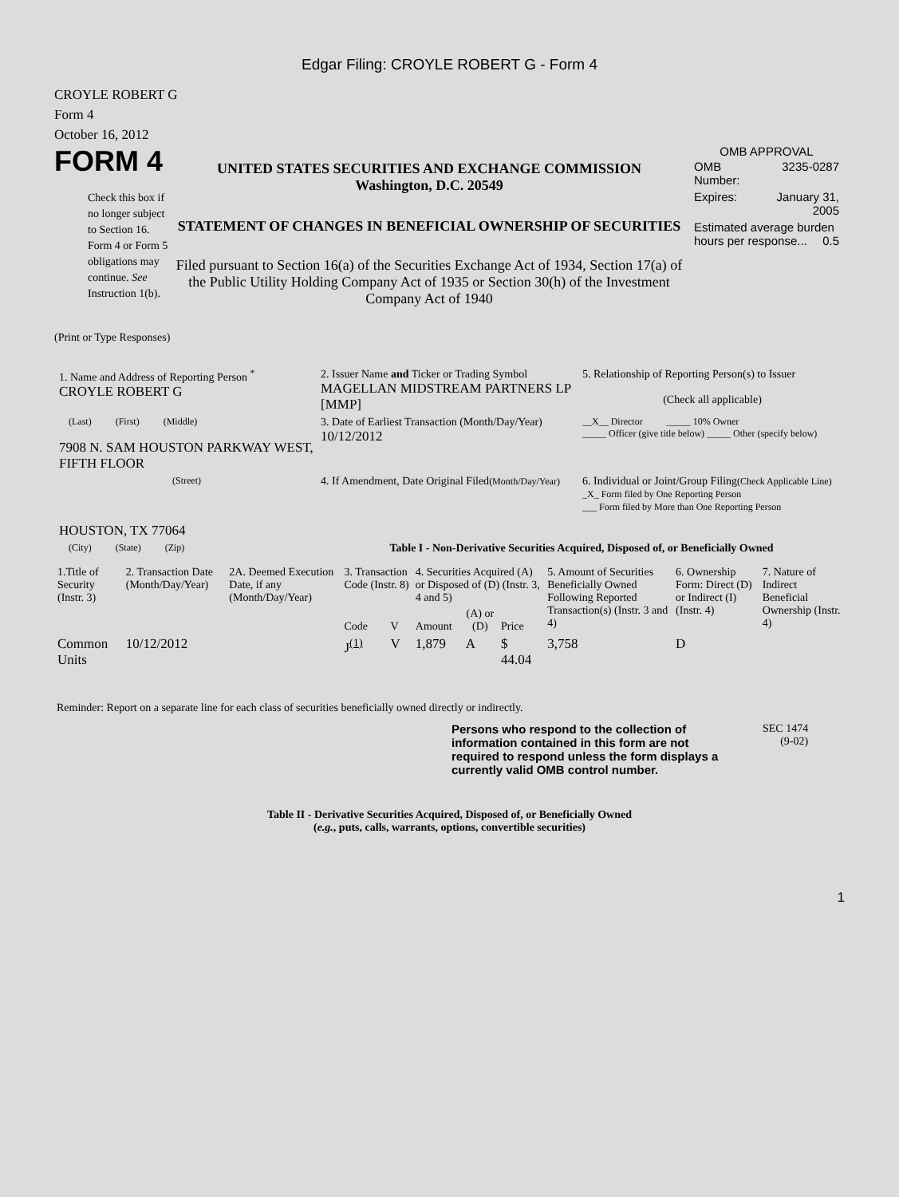Edgar Filing: CROYLE ROBERT G - Form 4
CROYLE ROBERT G
Form 4
October 16, 2012
FORM 4
Check this box if no longer subject to Section 16. Form 4 or Form 5 obligations may continue. See Instruction 1(b).
UNITED STATES SECURITIES AND EXCHANGE COMMISSION
Washington, D.C. 20549
STATEMENT OF CHANGES IN BENEFICIAL OWNERSHIP OF SECURITIES
Filed pursuant to Section 16(a) of the Securities Exchange Act of 1934, Section 17(a) of the Public Utility Holding Company Act of 1935 or Section 30(h) of the Investment Company Act of 1940
OMB APPROVAL
| OMB Number: | 3235-0287 |
| Expires: | January 31, 2005 |
| Estimated average burden hours per response... 0.5 | |
(Print or Type Responses)
| 1. Name and Address of Reporting Person <sup>*</sup> CROYLE ROBERT G | 2. Issuer Name and Ticker or Trading Symbol MAGELLAN MIDSTREAM PARTNERS LP [MMP] | 5. Relationship of Reporting Person(s) to Issuer (Check all applicable) |
| (Last) (First) (Middle) 7908 N. SAM HOUSTON PARKWAY WEST, FIFTH FLOOR | 3. Date of Earliest Transaction (Month/Day/Year) 10/12/2012 | __X__ Director _____ 10% Owner _____ Officer (give title below) _____ Other (specify below) |
| (Street) HOUSTON, TX 77064 | 4. If Amendment, Date Original Filed (Month/Day/Year) | 6. Individual or Joint/Group Filing (Check Applicable Line) _X_ Form filed by One Reporting Person ___ Form filed by More than One Reporting Person |
| (City) (State) (Zip) | Table I - Non-Derivative Securities Acquired, Disposed of, or Beneficially Owned | |
| 1.Title of Security (Instr. 3) | 2. Transaction Date (Month/Day/Year) | 2A. Deemed Execution Date, if any (Month/Day/Year) | 3. Transaction Code (Instr. 8) | | 4. Securities Acquired (A) or Disposed of (D) (Instr. 3, 4 and 5) | | | 5. Amount of Securities Beneficially Owned Following Reported Transaction(s) (Instr. 3 and 4) | 6. Ownership Form: Direct (D) or Indirect (I) (Instr. 4) | 7. Nature of Indirect Beneficial Ownership (Instr. 4) |
| --- | --- | --- | --- | --- | --- | --- | --- | --- | --- | --- |
| | | | Code | V | Amount | (A) or (D) | Price | | | |
| Common Units | 10/12/2012 | | J<sup>(1)</sup> | V | 1,879 | A | $ 44.04 | 3,758 | D | |
Reminder: Report on a separate line for each class of securities beneficially owned directly or indirectly.
Persons who respond to the collection of information contained in this form are not required to respond unless the form displays a currently valid OMB control number.
SEC 1474
(9-02)
Table II - Derivative Securities Acquired, Disposed of, or Beneficially Owned
(e.g., puts, calls, warrants, options, convertible securities)
1